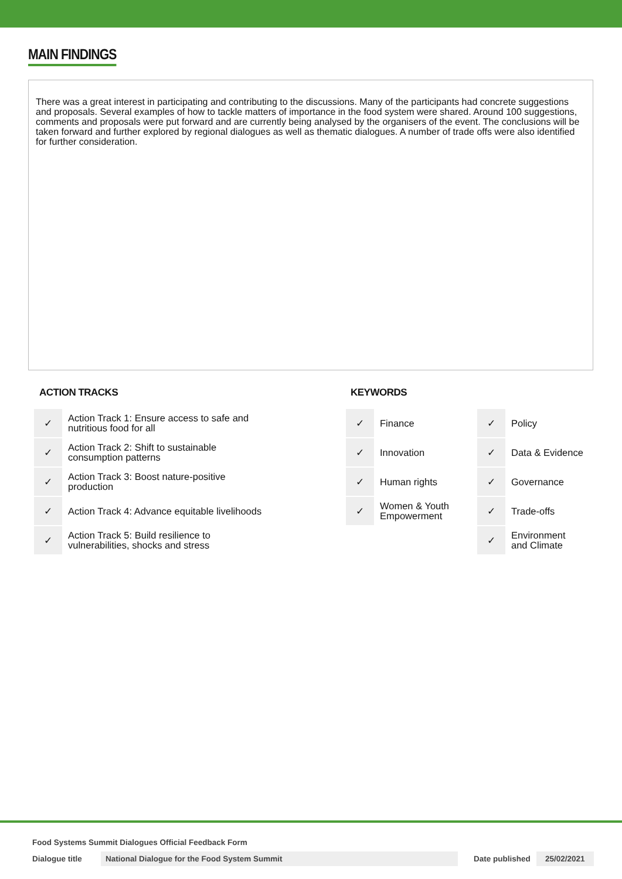MAIN FINDINGS
There was a great interest in participating and contributing to the discussions. Many of the participants had concrete suggestions and proposals. Several examples of how to tackle matters of importance in the food system were shared. Around 100 suggestions, comments and proposals were put forward and are currently being analysed by the organisers of the event. The conclusions will be taken forward and further explored by regional dialogues as well as thematic dialogues. A number of trade offs were also identified for further consideration.
ACTION TRACKS
| ✓ | Action Track 1: Ensure access to safe and nutritious food for all |
| ✓ | Action Track 2: Shift to sustainable consumption patterns |
| ✓ | Action Track 3: Boost nature-positive production |
| ✓ | Action Track 4: Advance equitable livelihoods |
| ✓ | Action Track 5: Build resilience to vulnerabilities, shocks and stress |
KEYWORDS
| ✓ | Finance | ✓ | Policy |
| ✓ | Innovation | ✓ | Data & Evidence |
| ✓ | Human rights | ✓ | Governance |
| ✓ | Women & Youth Empowerment | ✓ | Trade-offs |
| | | ✓ | Environment and Climate |
Food Systems Summit Dialogues Official Feedback Form
Dialogue title National Dialogue for the Food System Summit Date published 25/02/2021